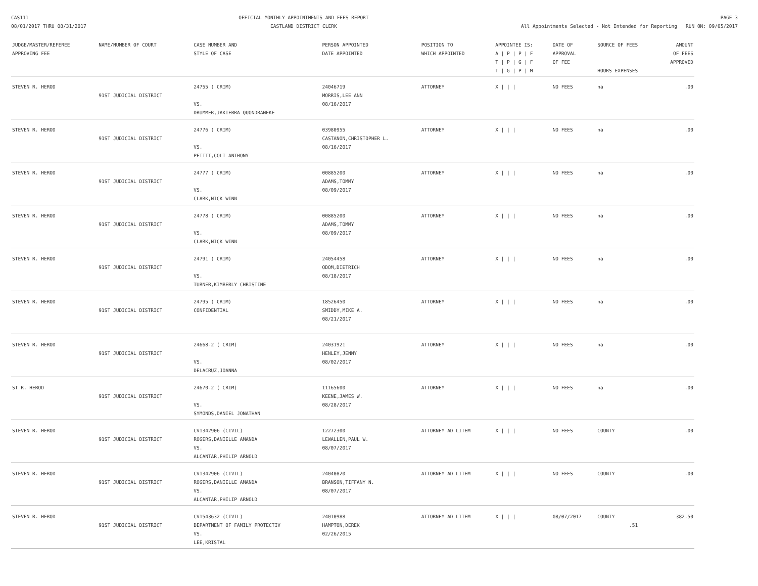CAS111
08/01/2017 THRU 08/31/2017
OFFICIAL MONTHLY APPOINTMENTS AND FEES REPORT
EASTLAND DISTRICT CLERK
PAGE 3
All Appointments Selected - Not Intended for Reporting RUN ON: 09/05/2017
| JUDGE/MASTER/REFEREE APPROVING FEE | NAME/NUMBER OF COURT | CASE NUMBER AND STYLE OF CASE | PERSON APPOINTED DATE APPOINTED | POSITION TO WHICH APPOINTED | APPOINTEE IS: A / P / P / F T / P / G / F T / G / P / M | DATE OF APPROVAL OF FEE | SOURCE OF FEES HOURS EXPENSES | AMOUNT OF FEES APPROVED |
| --- | --- | --- | --- | --- | --- | --- | --- | --- |
| STEVEN R. HEROD | 91ST JUDICIAL DISTRICT | 24755 ( CRIM) VS. DRUMMER,JAKIERRA QUONDRANEKE | 24046719 MORRIS,LEE ANN 08/16/2017 | ATTORNEY | X / / / | NO FEES | na | .00 |
| STEVEN R. HEROD | 91ST JUDICIAL DISTRICT | 24776 ( CRIM) VS. PETITT,COLT ANTHONY | 03980955 CASTANON,CHRISTOPHER L. 08/16/2017 | ATTORNEY | X / / / | NO FEES | na | .00 |
| STEVEN R. HEROD | 91ST JUDICIAL DISTRICT | 24777 ( CRIM) VS. CLARK,NICK WINN | 00885200 ADAMS,TOMMY 08/09/2017 | ATTORNEY | X / / / | NO FEES | na | .00 |
| STEVEN R. HEROD | 91ST JUDICIAL DISTRICT | 24778 ( CRIM) VS. CLARK,NICK WINN | 00885200 ADAMS,TOMMY 08/09/2017 | ATTORNEY | X / / / | NO FEES | na | .00 |
| STEVEN R. HEROD | 91ST JUDICIAL DISTRICT | 24791 ( CRIM) VS. TURNER,KIMBERLY CHRISTINE | 24054458 ODOM,DIETRICH 08/18/2017 | ATTORNEY | X / / / | NO FEES | na | .00 |
| STEVEN R. HEROD | 91ST JUDICIAL DISTRICT | 24795 ( CRIM) CONFIDENTIAL | 18526450 SMIDDY,MIKE A. 08/21/2017 | ATTORNEY | X / / / | NO FEES | na | .00 |
| STEVEN R. HEROD | 91ST JUDICIAL DISTRICT | 24668-2 ( CRIM) VS. DELACRUZ,JOANNA | 24031921 HENLEY,JENNY 08/02/2017 | ATTORNEY | X / / / | NO FEES | na | .00 |
| ST R. HEROD | 91ST JUDICIAL DISTRICT | 24670-2 ( CRIM) VS. SYMONDS,DANIEL JONATHAN | 11165600 KEENE,JAMES W. 08/28/2017 | ATTORNEY | X / / / | NO FEES | na | .00 |
| STEVEN R. HEROD | 91ST JUDICIAL DISTRICT | CV1342906 (CIVIL) ROGERS,DANIELLE AMANDA VS. ALCANTAR,PHILIP ARNOLD | 12272300 LEWALLEN,PAUL W. 08/07/2017 | ATTORNEY AD LITEM | X / / / | NO FEES | COUNTY | .00 |
| STEVEN R. HEROD | 91ST JUDICIAL DISTRICT | CV1342906 (CIVIL) ROGERS,DANIELLE AMANDA VS. ALCANTAR,PHILIP ARNOLD | 24040820 BRANSON,TIFFANY N. 08/07/2017 | ATTORNEY AD LITEM | X / / / | NO FEES | COUNTY | .00 |
| STEVEN R. HEROD | 91ST JUDICIAL DISTRICT | CV1543632 (CIVIL) DEPARTMENT OF FAMILY PROTECTIV VS. LEE,KRISTAL | 24010988 HAMPTON,DEREK 02/26/2015 | ATTORNEY AD LITEM | X / / / | 08/07/2017 | COUNTY .51 | 382.50 |